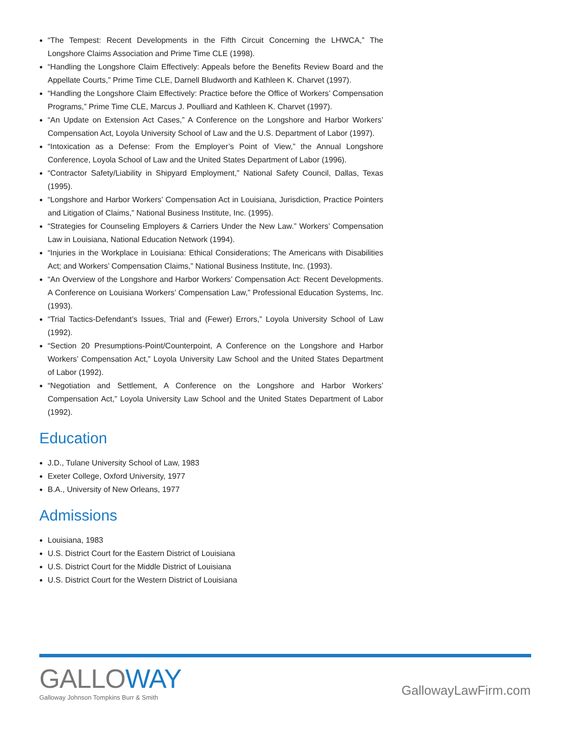“The Tempest: Recent Developments in the Fifth Circuit Concerning the LHWCA,” The Longshore Claims Association and Prime Time CLE (1998).
“Handling the Longshore Claim Effectively: Appeals before the Benefits Review Board and the Appellate Courts,” Prime Time CLE, Darnell Bludworth and Kathleen K. Charvet (1997).
“Handling the Longshore Claim Effectively: Practice before the Office of Workers’ Compensation Programs,” Prime Time CLE, Marcus J. Poulliard and Kathleen K. Charvet (1997).
“An Update on Extension Act Cases,” A Conference on the Longshore and Harbor Workers’ Compensation Act, Loyola University School of Law and the U.S. Department of Labor (1997).
“Intoxication as a Defense: From the Employer’s Point of View,” the Annual Longshore Conference, Loyola School of Law and the United States Department of Labor (1996).
“Contractor Safety/Liability in Shipyard Employment,” National Safety Council, Dallas, Texas (1995).
“Longshore and Harbor Workers’ Compensation Act in Louisiana, Jurisdiction, Practice Pointers and Litigation of Claims,” National Business Institute, Inc. (1995).
“Strategies for Counseling Employers & Carriers Under the New Law.” Workers’ Compensation Law in Louisiana, National Education Network (1994).
“Injuries in the Workplace in Louisiana: Ethical Considerations; The Americans with Disabilities Act; and Workers’ Compensation Claims,” National Business Institute, Inc. (1993).
“An Overview of the Longshore and Harbor Workers’ Compensation Act: Recent Developments. A Conference on Louisiana Workers’ Compensation Law,” Professional Education Systems, Inc. (1993).
“Trial Tactics-Defendant’s Issues, Trial and (Fewer) Errors,” Loyola University School of Law (1992).
“Section 20 Presumptions-Point/Counterpoint, A Conference on the Longshore and Harbor Workers’ Compensation Act,” Loyola University Law School and the United States Department of Labor (1992).
“Negotiation and Settlement, A Conference on the Longshore and Harbor Workers’ Compensation Act,” Loyola University Law School and the United States Department of Labor (1992).
Education
J.D., Tulane University School of Law, 1983
Exeter College, Oxford University, 1977
B.A., University of New Orleans, 1977
Admissions
Louisiana, 1983
U.S. District Court for the Eastern District of Louisiana
U.S. District Court for the Middle District of Louisiana
U.S. District Court for the Western District of Louisiana
GALLOWAY
Galloway Johnson Tompkins Burr & Smith
GallowayLawFirm.com